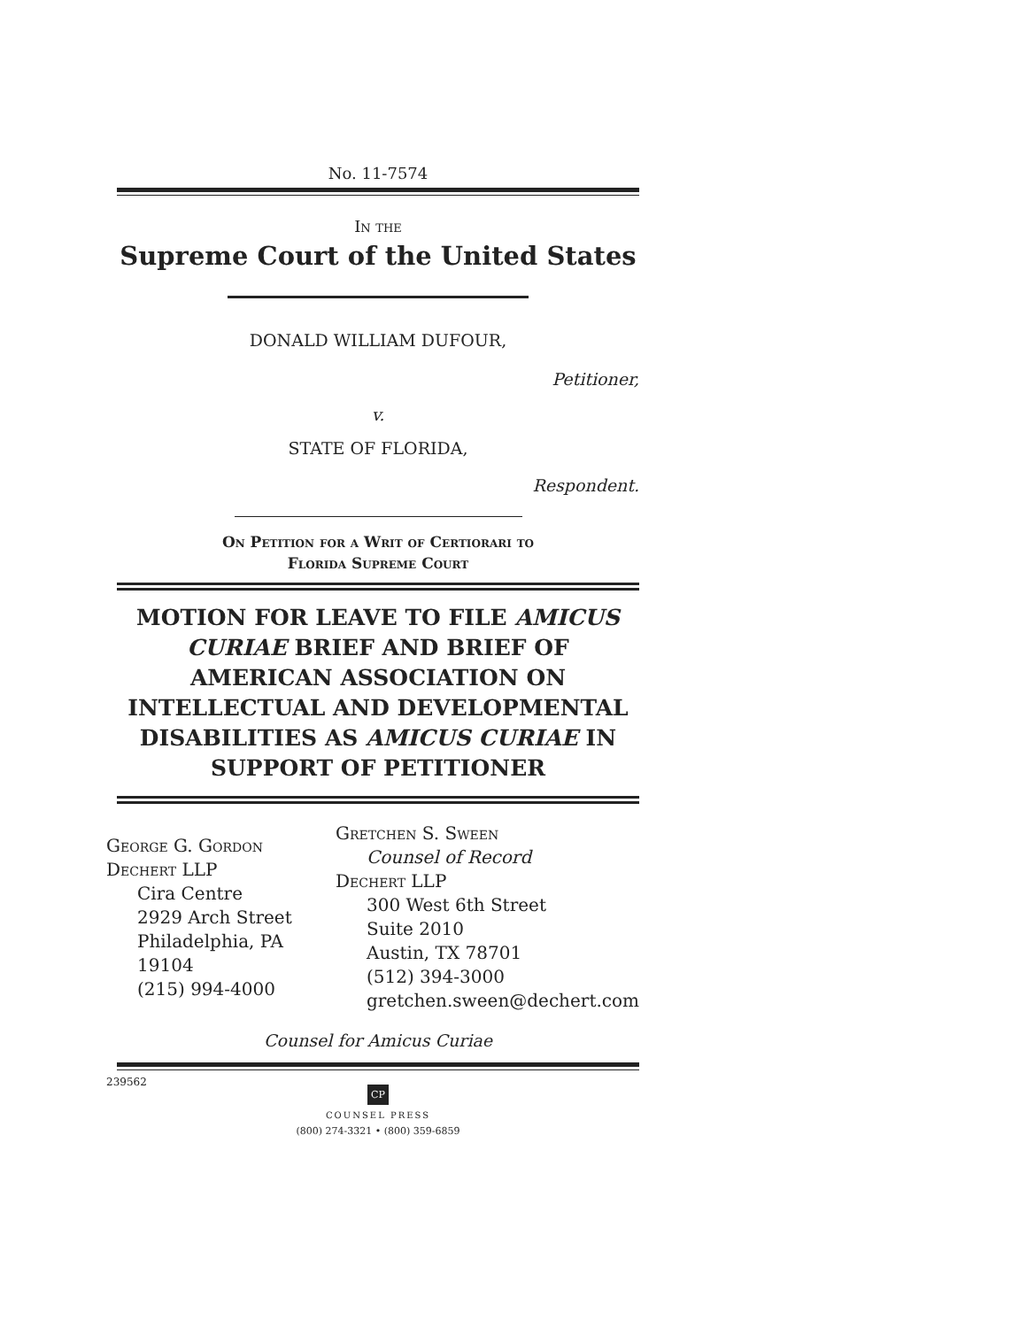No. 11-7574
In the
Supreme Court of the United States
DONALD WILLIAM DUFOUR,
Petitioner,
v.
STATE OF FLORIDA,
Respondent.
On Petition for a Writ of Certiorari to
Florida Supreme Court
MOTION FOR LEAVE TO FILE AMICUS CURIAE BRIEF AND BRIEF OF AMERICAN ASSOCIATION ON INTELLECTUAL AND DEVELOPMENTAL DISABILITIES AS AMICUS CURIAE IN SUPPORT OF PETITIONER
George G. Gordon
Dechert LLP
Cira Centre
2929 Arch Street
Philadelphia, PA 19104
(215) 994-4000
Gretchen S. Sween
Counsel of Record
Dechert LLP
300 West 6th Street
Suite 2010
Austin, TX 78701
(512) 394-3000
gretchen.sween@dechert.com
Counsel for Amicus Curiae
239562
CP
COUNSEL PRESS
(800) 274-3321 • (800) 359-6859